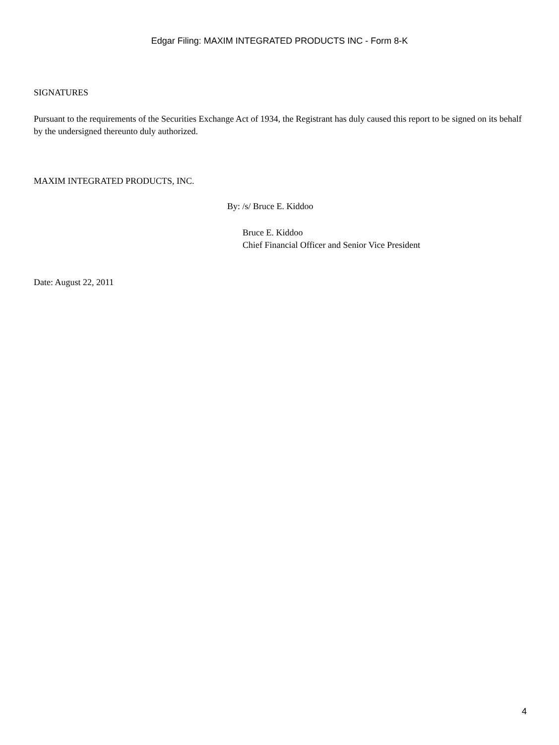Edgar Filing: MAXIM INTEGRATED PRODUCTS INC - Form 8-K
SIGNATURES
Pursuant to the requirements of the Securities Exchange Act of 1934, the Registrant has duly caused this report to be signed on its behalf by the undersigned thereunto duly authorized.
MAXIM INTEGRATED PRODUCTS, INC.
By: /s/ Bruce E. Kiddoo
Bruce E. Kiddoo
Chief Financial Officer and Senior Vice President
Date: August 22, 2011
4